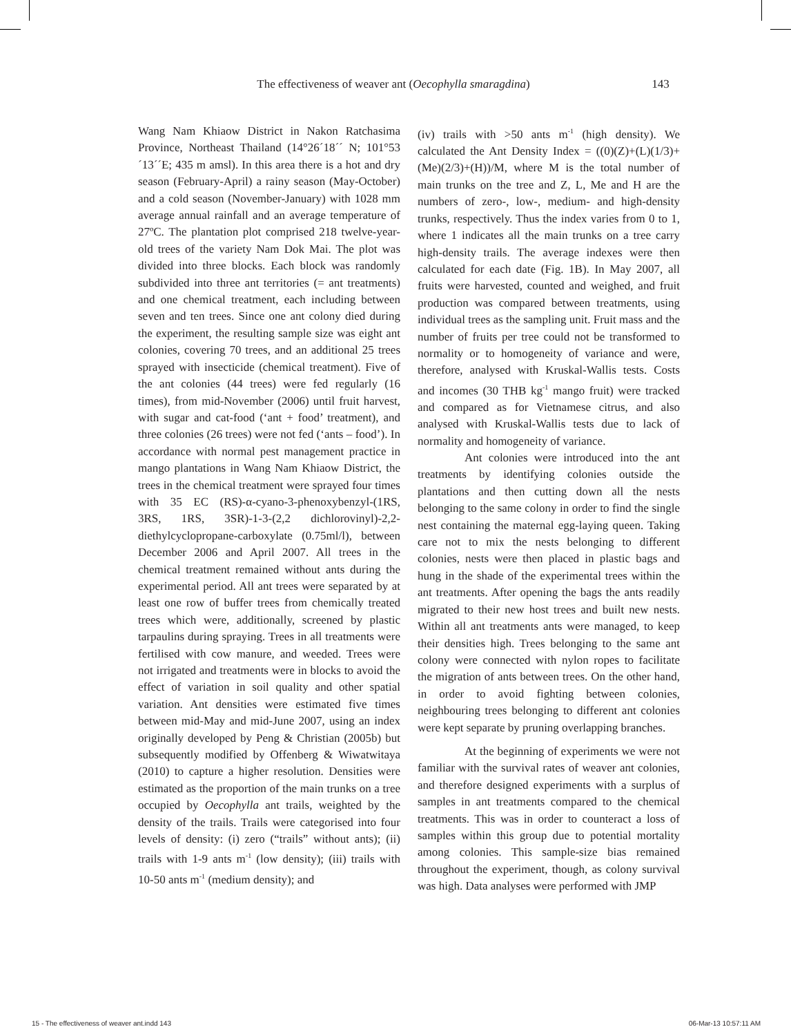The effectiveness of weaver ant (Oecophylla smaragdina) 143
Wang Nam Khiaow District in Nakon Ratchasima Province, Northeast Thailand (14°26´18´´ N; 101°53´13´´E; 435 m amsl). In this area there is a hot and dry season (February-April) a rainy season (May-October) and a cold season (November-January) with 1028 mm average annual rainfall and an average temperature of 27ºC. The plantation plot comprised 218 twelve-year-old trees of the variety Nam Dok Mai. The plot was divided into three blocks. Each block was randomly subdivided into three ant territories (= ant treatments) and one chemical treatment, each including between seven and ten trees. Since one ant colony died during the experiment, the resulting sample size was eight ant colonies, covering 70 trees, and an additional 25 trees sprayed with insecticide (chemical treatment). Five of the ant colonies (44 trees) were fed regularly (16 times), from mid-November (2006) until fruit harvest, with sugar and cat-food (‘ant + food’ treatment), and three colonies (26 trees) were not fed (‘ants – food’). In accordance with normal pest management practice in mango plantations in Wang Nam Khiaow District, the trees in the chemical treatment were sprayed four times with 35 EC (RS)-α-cyano-3-phenoxybenzyl-(1RS, 3RS, 1RS, 3SR)-1-3-(2,2 dichlorovinyl)-2,2-diethylcyclopropane-carboxylate (0.75ml/l), between December 2006 and April 2007. All trees in the chemical treatment remained without ants during the experimental period. All ant trees were separated by at least one row of buffer trees from chemically treated trees which were, additionally, screened by plastic tarpaulins during spraying. Trees in all treatments were fertilised with cow manure, and weeded. Trees were not irrigated and treatments were in blocks to avoid the effect of variation in soil quality and other spatial variation. Ant densities were estimated five times between mid-May and mid-June 2007, using an index originally developed by Peng & Christian (2005b) but subsequently modified by Offenberg & Wiwatwitaya (2010) to capture a higher resolution. Densities were estimated as the proportion of the main trunks on a tree occupied by Oecophylla ant trails, weighted by the density of the trails. Trails were categorised into four levels of density: (i) zero (“trails” without ants); (ii) trails with 1-9 ants m<sup>-1</sup> (low density); (iii) trails with 10-50 ants m<sup>-1</sup> (medium density); and
(iv) trails with >50 ants m<sup>-1</sup> (high density). We calculated the Ant Density Index = ((0)(Z)+(L)(1/3)+(Me)(2/3)+(H))/M, where M is the total number of main trunks on the tree and Z, L, Me and H are the numbers of zero-, low-, medium- and high-density trunks, respectively. Thus the index varies from 0 to 1, where 1 indicates all the main trunks on a tree carry high-density trails. The average indexes were then calculated for each date (Fig. 1B). In May 2007, all fruits were harvested, counted and weighed, and fruit production was compared between treatments, using individual trees as the sampling unit. Fruit mass and the number of fruits per tree could not be transformed to normality or to homogeneity of variance and were, therefore, analysed with Kruskal-Wallis tests. Costs and incomes (30 THB kg<sup>-1</sup> mango fruit) were tracked and compared as for Vietnamese citrus, and also analysed with Kruskal-Wallis tests due to lack of normality and homogeneity of variance.
Ant colonies were introduced into the ant treatments by identifying colonies outside the plantations and then cutting down all the nests belonging to the same colony in order to find the single nest containing the maternal egg-laying queen. Taking care not to mix the nests belonging to different colonies, nests were then placed in plastic bags and hung in the shade of the experimental trees within the ant treatments. After opening the bags the ants readily migrated to their new host trees and built new nests. Within all ant treatments ants were managed, to keep their densities high. Trees belonging to the same ant colony were connected with nylon ropes to facilitate the migration of ants between trees. On the other hand, in order to avoid fighting between colonies, neighbouring trees belonging to different ant colonies were kept separate by pruning overlapping branches.
At the beginning of experiments we were not familiar with the survival rates of weaver ant colonies, and therefore designed experiments with a surplus of samples in ant treatments compared to the chemical treatments. This was in order to counteract a loss of samples within this group due to potential mortality among colonies. This sample-size bias remained throughout the experiment, though, as colony survival was high. Data analyses were performed with JMP
15 - The effectiveness of weaver ant.indd 143 06-Mar-13 10:57:11 AM